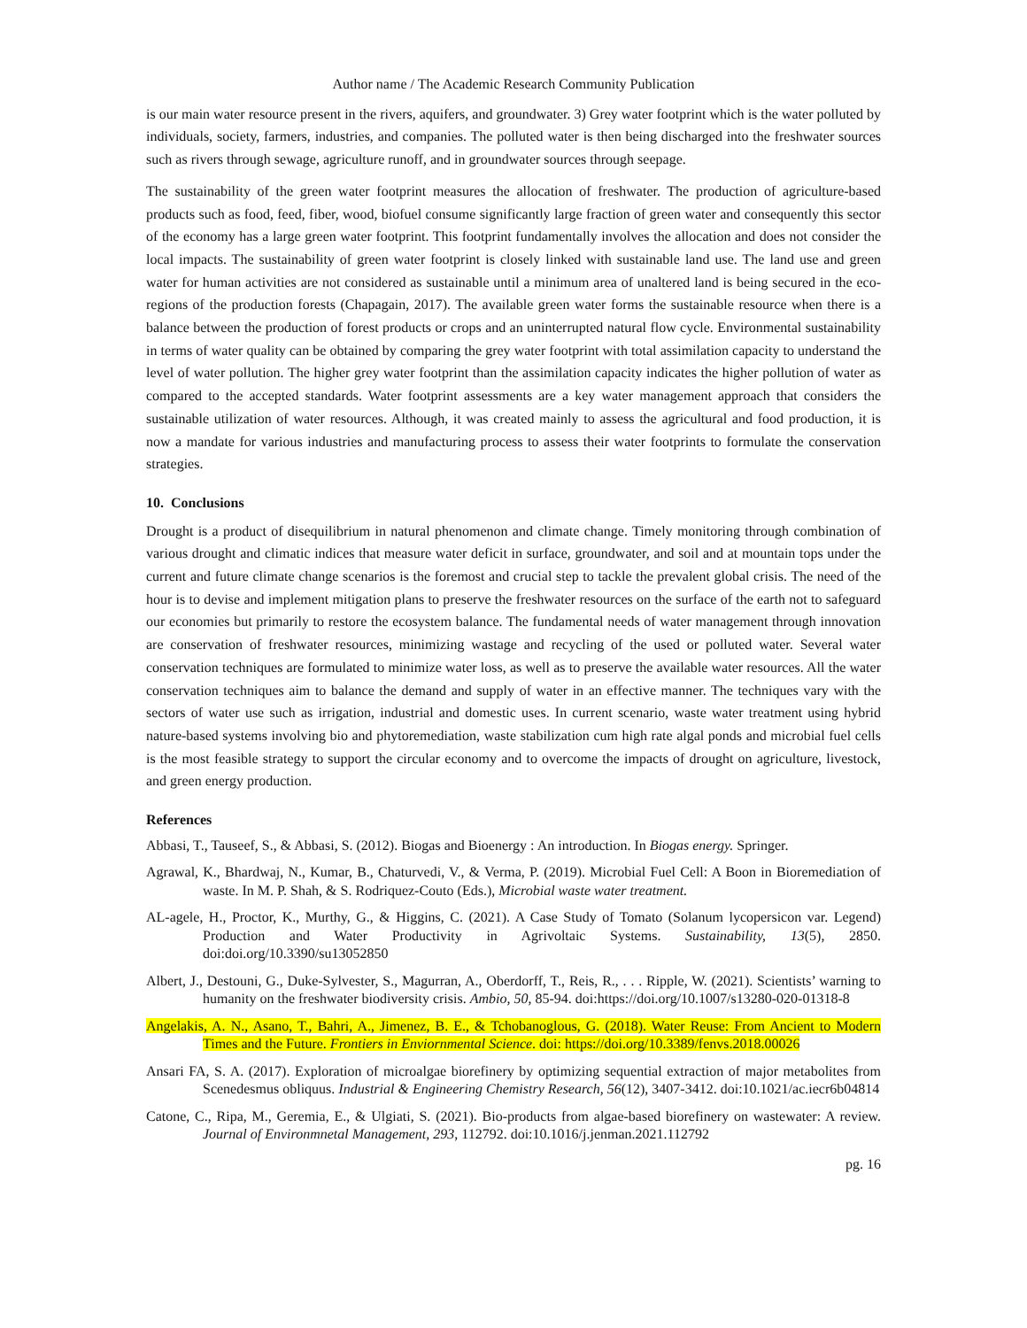Author name / The Academic Research Community Publication
is our main water resource present in the rivers, aquifers, and groundwater. 3) Grey water footprint which is the water polluted by individuals, society, farmers, industries, and companies. The polluted water is then being discharged into the freshwater sources such as rivers through sewage, agriculture runoff, and in groundwater sources through seepage.
The sustainability of the green water footprint measures the allocation of freshwater. The production of agriculture-based products such as food, feed, fiber, wood, biofuel consume significantly large fraction of green water and consequently this sector of the economy has a large green water footprint. This footprint fundamentally involves the allocation and does not consider the local impacts. The sustainability of green water footprint is closely linked with sustainable land use. The land use and green water for human activities are not considered as sustainable until a minimum area of unaltered land is being secured in the eco-regions of the production forests (Chapagain, 2017). The available green water forms the sustainable resource when there is a balance between the production of forest products or crops and an uninterrupted natural flow cycle. Environmental sustainability in terms of water quality can be obtained by comparing the grey water footprint with total assimilation capacity to understand the level of water pollution. The higher grey water footprint than the assimilation capacity indicates the higher pollution of water as compared to the accepted standards. Water footprint assessments are a key water management approach that considers the sustainable utilization of water resources. Although, it was created mainly to assess the agricultural and food production, it is now a mandate for various industries and manufacturing process to assess their water footprints to formulate the conservation strategies.
10. Conclusions
Drought is a product of disequilibrium in natural phenomenon and climate change. Timely monitoring through combination of various drought and climatic indices that measure water deficit in surface, groundwater, and soil and at mountain tops under the current and future climate change scenarios is the foremost and crucial step to tackle the prevalent global crisis. The need of the hour is to devise and implement mitigation plans to preserve the freshwater resources on the surface of the earth not to safeguard our economies but primarily to restore the ecosystem balance. The fundamental needs of water management through innovation are conservation of freshwater resources, minimizing wastage and recycling of the used or polluted water. Several water conservation techniques are formulated to minimize water loss, as well as to preserve the available water resources. All the water conservation techniques aim to balance the demand and supply of water in an effective manner. The techniques vary with the sectors of water use such as irrigation, industrial and domestic uses. In current scenario, waste water treatment using hybrid nature-based systems involving bio and phytoremediation, waste stabilization cum high rate algal ponds and microbial fuel cells is the most feasible strategy to support the circular economy and to overcome the impacts of drought on agriculture, livestock, and green energy production.
References
Abbasi, T., Tauseef, S., & Abbasi, S. (2012). Biogas and Bioenergy : An introduction. In Biogas energy. Springer.
Agrawal, K., Bhardwaj, N., Kumar, B., Chaturvedi, V., & Verma, P. (2019). Microbial Fuel Cell: A Boon in Bioremediation of waste. In M. P. Shah, & S. Rodriquez-Couto (Eds.), Microbial waste water treatment.
AL-agele, H., Proctor, K., Murthy, G., & Higgins, C. (2021). A Case Study of Tomato (Solanum lycopersicon var. Legend) Production and Water Productivity in Agrivoltaic Systems. Sustainability, 13(5), 2850. doi:doi.org/10.3390/su13052850
Albert, J., Destouni, G., Duke-Sylvester, S., Magurran, A., Oberdorff, T., Reis, R., . . . Ripple, W. (2021). Scientists’ warning to humanity on the freshwater biodiversity crisis. Ambio, 50, 85-94. doi:https://doi.org/10.1007/s13280-020-01318-8
Angelakis, A. N., Asano, T., Bahri, A., Jimenez, B. E., & Tchobanoglous, G. (2018). Water Reuse: From Ancient to Modern Times and the Future. Frontiers in Enviornmental Science. doi: https://doi.org/10.3389/fenvs.2018.00026
Ansari FA, S. A. (2017). Exploration of microalgae biorefinery by optimizing sequential extraction of major metabolites from Scenedesmus obliquus. Industrial & Engineering Chemistry Research, 56(12), 3407-3412. doi:10.1021/ac.iecr6b04814
Catone, C., Ripa, M., Geremia, E., & Ulgiati, S. (2021). Bio-products from algae-based biorefinery on wastewater: A review. Journal of Environmnetal Management, 293, 112792. doi:10.1016/j.jenman.2021.112792
pg. 16